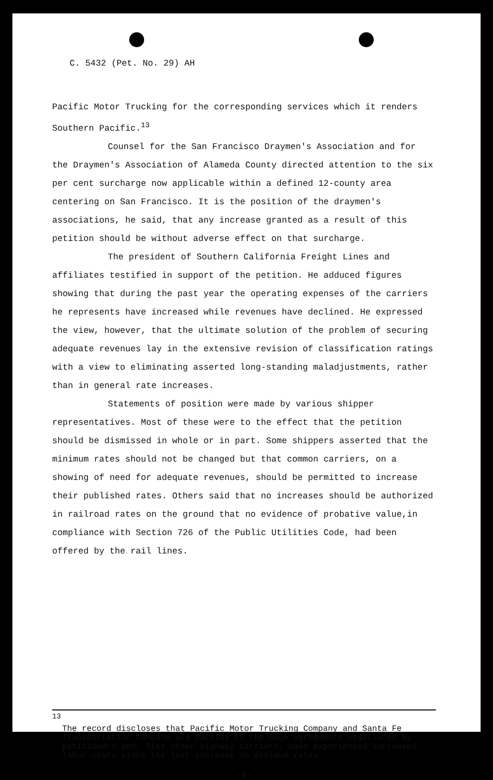C. 5432 (Pet. No. 29) AH
Pacific Motor Trucking for the corresponding services which it renders Southern Pacific.<sup>13</sup>
Counsel for the San Francisco Draymen's Association and for the Draymen's Association of Alameda County directed attention to the six per cent surcharge now applicable within a defined 12-county area centering on San Francisco. It is the position of the draymen's associations, he said, that any increase granted as a result of this petition should be without adverse effect on that surcharge.
The president of Southern California Freight Lines and affiliates testified in support of the petition. He adduced figures showing that during the past year the operating expenses of the carriers he represents have increased while revenues have declined. He expressed the view, however, that the ultimate solution of the problem of securing adequate revenues lay in the extensive revision of classification ratings with a view to eliminating asserted long-standing maladjustments, rather than in general rate increases.
Statements of position were made by various shipper representatives. Most of these were to the effect that the petition should be dismissed in whole or in part. Some shippers asserted that the minimum rates should not be changed but that common carriers, on a showing of need for adequate revenues, should be permitted to increase their published rates. Others said that no increases should be authorized in railroad rates on the ground that no evidence of probative value,in compliance with Section 726 of the Public Utilities Code, had been offered by the rail lines.
<sup>13</sup>
The record discloses that Pacific Motor Trucking Company and Santa Fe Transportation Company are parties to the wage agreements negotiated by petitioners and, like other highway carriers, have experienced increased labor costs since the last increase in minimum rates.
-8-